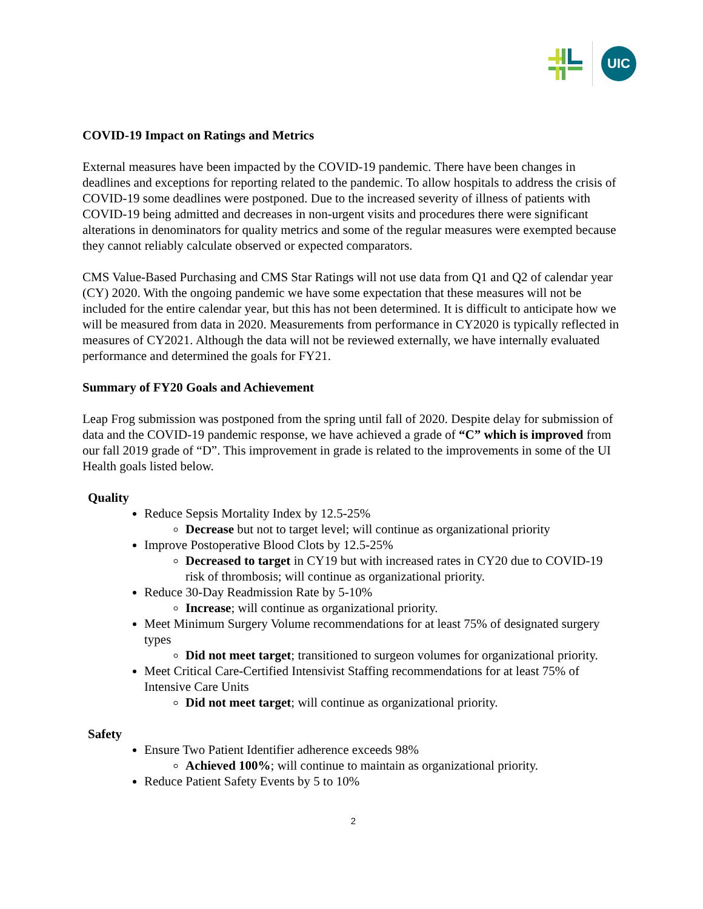UIC
COVID-19 Impact on Ratings and Metrics
External measures have been impacted by the COVID-19 pandemic. There have been changes in deadlines and exceptions for reporting related to the pandemic. To allow hospitals to address the crisis of COVID-19 some deadlines were postponed. Due to the increased severity of illness of patients with COVID-19 being admitted and decreases in non-urgent visits and procedures there were significant alterations in denominators for quality metrics and some of the regular measures were exempted because they cannot reliably calculate observed or expected comparators.
CMS Value-Based Purchasing and CMS Star Ratings will not use data from Q1 and Q2 of calendar year (CY) 2020. With the ongoing pandemic we have some expectation that these measures will not be included for the entire calendar year, but this has not been determined. It is difficult to anticipate how we will be measured from data in 2020. Measurements from performance in CY2020 is typically reflected in measures of CY2021. Although the data will not be reviewed externally, we have internally evaluated performance and determined the goals for FY21.
Summary of FY20 Goals and Achievement
Leap Frog submission was postponed from the spring until fall of 2020. Despite delay for submission of data and the COVID-19 pandemic response, we have achieved a grade of “C” which is improved from our fall 2019 grade of “D”. This improvement in grade is related to the improvements in some of the UI Health goals listed below.
Quality
Reduce Sepsis Mortality Index by 12.5-25%
Decrease but not to target level; will continue as organizational priority
Improve Postoperative Blood Clots by 12.5-25%
Decreased to target in CY19 but with increased rates in CY20 due to COVID-19 risk of thrombosis; will continue as organizational priority.
Reduce 30-Day Readmission Rate by 5-10%
Increase; will continue as organizational priority.
Meet Minimum Surgery Volume recommendations for at least 75% of designated surgery types
Did not meet target; transitioned to surgeon volumes for organizational priority.
Meet Critical Care-Certified Intensivist Staffing recommendations for at least 75% of Intensive Care Units
Did not meet target; will continue as organizational priority.
Safety
Ensure Two Patient Identifier adherence exceeds 98%
Achieved 100%; will continue to maintain as organizational priority.
Reduce Patient Safety Events by 5 to 10%
2